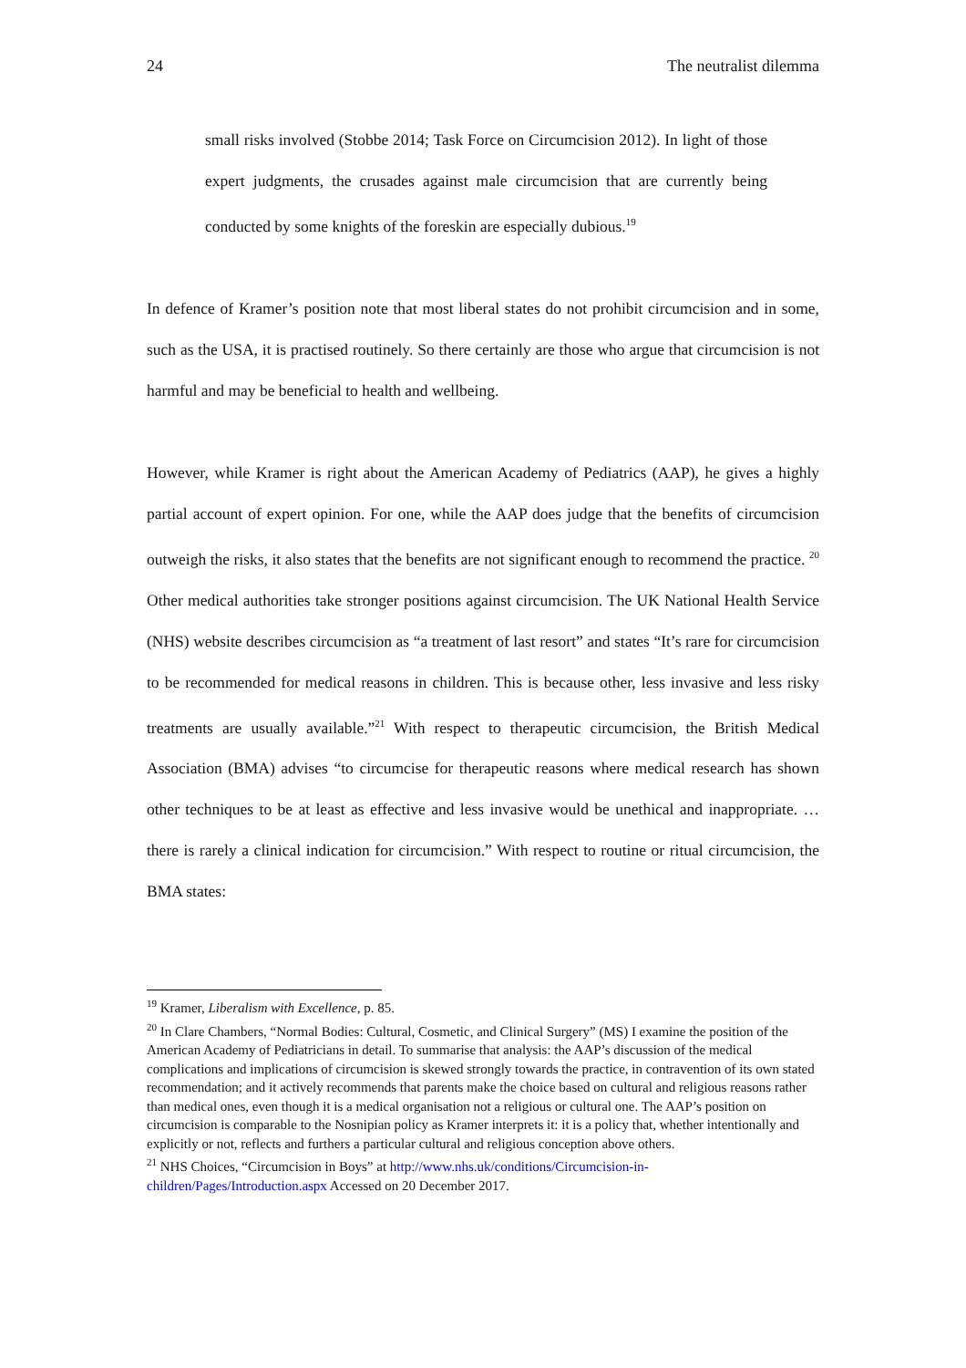24 The neutralist dilemma
small risks involved (Stobbe 2014; Task Force on Circumcision 2012). In light of those expert judgments, the crusades against male circumcision that are currently being conducted by some knights of the foreskin are especially dubious.<sup>19</sup>
In defence of Kramer’s position note that most liberal states do not prohibit circumcision and in some, such as the USA, it is practised routinely. So there certainly are those who argue that circumcision is not harmful and may be beneficial to health and wellbeing.
However, while Kramer is right about the American Academy of Pediatrics (AAP), he gives a highly partial account of expert opinion. For one, while the AAP does judge that the benefits of circumcision outweigh the risks, it also states that the benefits are not significant enough to recommend the practice. <sup>20</sup> Other medical authorities take stronger positions against circumcision. The UK National Health Service (NHS) website describes circumcision as “a treatment of last resort” and states “It’s rare for circumcision to be recommended for medical reasons in children. This is because other, less invasive and less risky treatments are usually available.”<sup>21</sup> With respect to therapeutic circumcision, the British Medical Association (BMA) advises “to circumcise for therapeutic reasons where medical research has shown other techniques to be at least as effective and less invasive would be unethical and inappropriate. … there is rarely a clinical indication for circumcision.” With respect to routine or ritual circumcision, the BMA states:
<sup>19</sup> Kramer, Liberalism with Excellence, p. 85.
<sup>20</sup> In Clare Chambers, “Normal Bodies: Cultural, Cosmetic, and Clinical Surgery” (MS) I examine the position of the American Academy of Pediatricians in detail. To summarise that analysis: the AAP’s discussion of the medical complications and implications of circumcision is skewed strongly towards the practice, in contravention of its own stated recommendation; and it actively recommends that parents make the choice based on cultural and religious reasons rather than medical ones, even though it is a medical organisation not a religious or cultural one. The AAP’s position on circumcision is comparable to the Nosnipian policy as Kramer interprets it: it is a policy that, whether intentionally and explicitly or not, reflects and furthers a particular cultural and religious conception above others.
<sup>21</sup> NHS Choices, “Circumcision in Boys” at http://www.nhs.uk/conditions/Circumcision-in-children/Pages/Introduction.aspx Accessed on 20 December 2017.